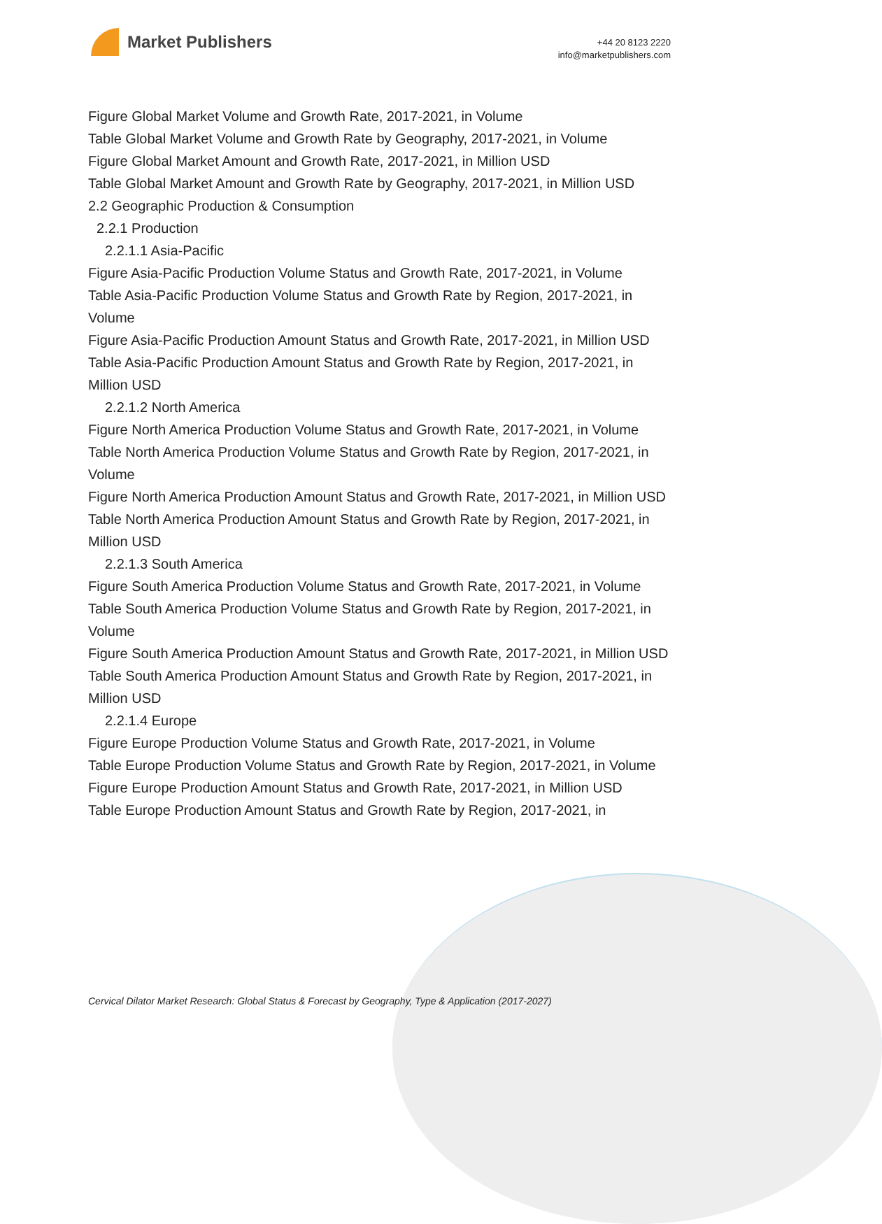Market Publishers
+44 20 8123 2220
info@marketpublishers.com
Figure Global Market Volume and Growth Rate, 2017-2021, in Volume
Table Global Market Volume and Growth Rate by Geography, 2017-2021, in Volume
Figure Global Market Amount and Growth Rate, 2017-2021, in Million USD
Table Global Market Amount and Growth Rate by Geography, 2017-2021, in Million USD
2.2 Geographic Production & Consumption
2.2.1 Production
2.2.1.1 Asia-Pacific
Figure Asia-Pacific Production Volume Status and Growth Rate, 2017-2021, in Volume
Table Asia-Pacific Production Volume Status and Growth Rate by Region, 2017-2021, in Volume
Figure Asia-Pacific Production Amount Status and Growth Rate, 2017-2021, in Million USD
Table Asia-Pacific Production Amount Status and Growth Rate by Region, 2017-2021, in Million USD
2.2.1.2 North America
Figure North America Production Volume Status and Growth Rate, 2017-2021, in Volume
Table North America Production Volume Status and Growth Rate by Region, 2017-2021, in Volume
Figure North America Production Amount Status and Growth Rate, 2017-2021, in Million USD
Table North America Production Amount Status and Growth Rate by Region, 2017-2021, in Million USD
2.2.1.3 South America
Figure South America Production Volume Status and Growth Rate, 2017-2021, in Volume
Table South America Production Volume Status and Growth Rate by Region, 2017-2021, in Volume
Figure South America Production Amount Status and Growth Rate, 2017-2021, in Million USD
Table South America Production Amount Status and Growth Rate by Region, 2017-2021, in Million USD
2.2.1.4 Europe
Figure Europe Production Volume Status and Growth Rate, 2017-2021, in Volume
Table Europe Production Volume Status and Growth Rate by Region, 2017-2021, in Volume
Figure Europe Production Amount Status and Growth Rate, 2017-2021, in Million USD
Table Europe Production Amount Status and Growth Rate by Region, 2017-2021, in
Cervical Dilator Market Research: Global Status & Forecast by Geography, Type & Application (2017-2027)